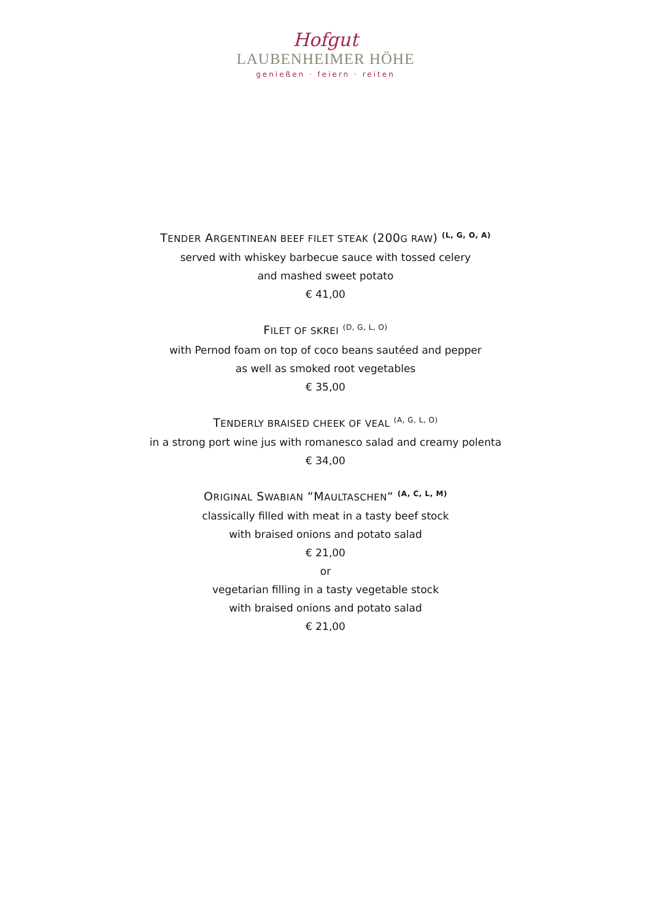Hofgut
LAUBENHEIMER HÖHE
genießen · feiern · reiten
TENDER ARGENTINEAN BEEF FILET STEAK (200G RAW) <sup>(L, G, O, A)</sup>
served with whiskey barbecue sauce with tossed celery
and mashed sweet potato
€ 41,00
FILET OF SKREI <sup>(D, G, L, O)</sup>
with Pernod foam on top of coco beans sautéed and pepper
as well as smoked root vegetables
€ 35,00
TENDERLY BRAISED CHEEK OF VEAL <sup>(A, G, L, O)</sup>
in a strong port wine jus with romanesco salad and creamy polenta
€ 34,00
ORIGINAL SWABIAN “MAULTASCHEN“ <sup>(A, C, L, M)</sup>
classically filled with meat in a tasty beef stock
with braised onions and potato salad
€ 21,00
or
vegetarian filling in a tasty vegetable stock
with braised onions and potato salad
€ 21,00